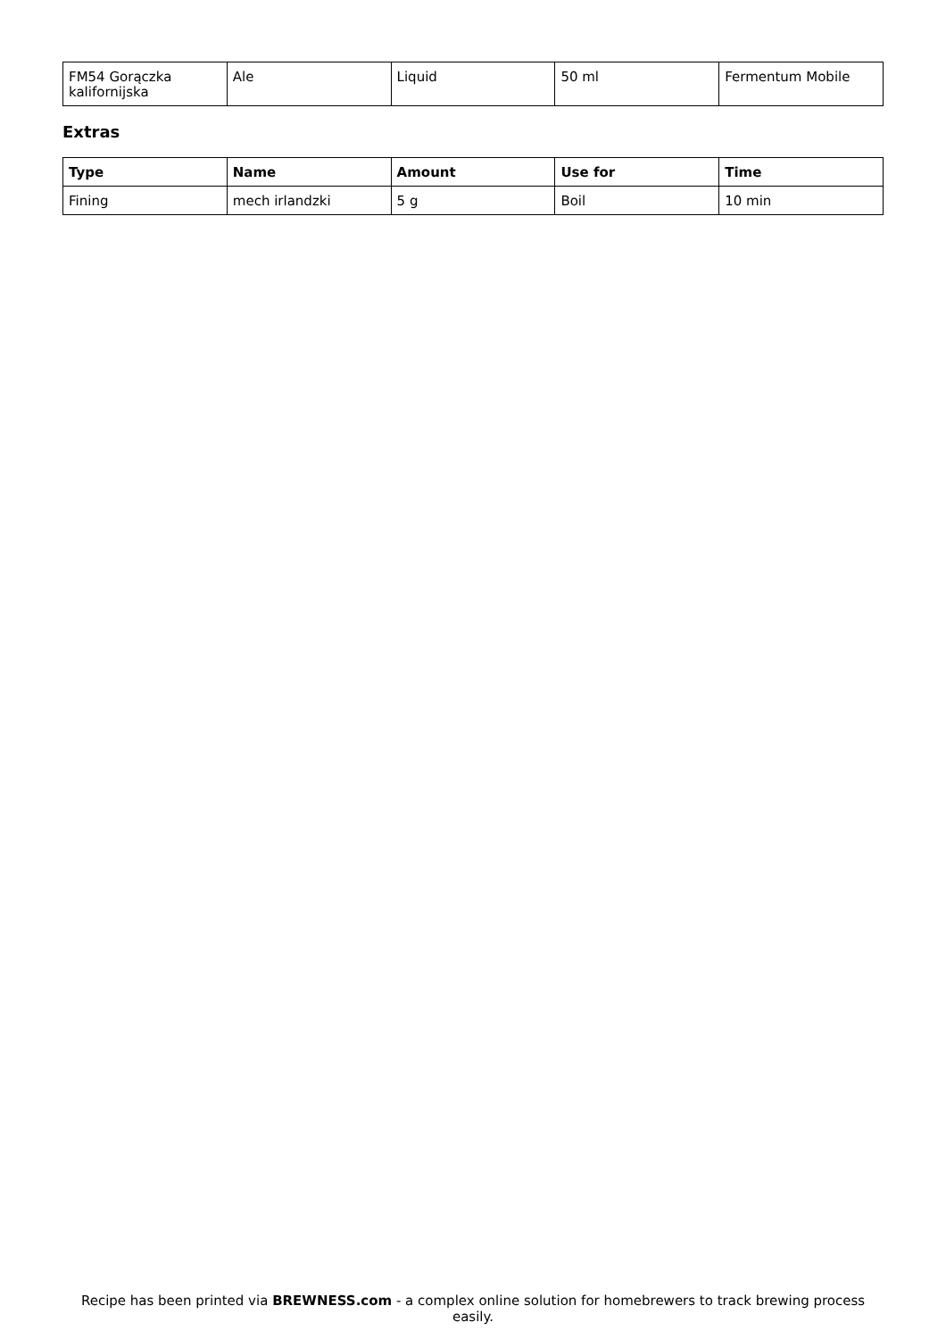| FM54 Gorączka kalifornijska | Ale | Liquid | 50 ml | Fermentum Mobile |
Extras
| Type | Name | Amount | Use for | Time |
| --- | --- | --- | --- | --- |
| Fining | mech irlandzki | 5 g | Boil | 10 min |
Recipe has been printed via BREWNESS.com - a complex online solution for homebrewers to track brewing process easily.